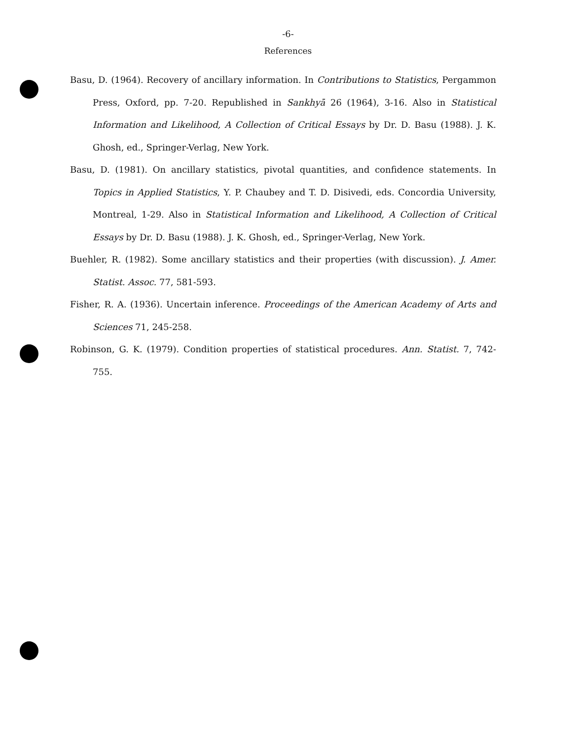-6-
References
Basu, D. (1964). Recovery of ancillary information. In Contributions to Statistics, Pergammon Press, Oxford, pp. 7-20. Republished in Sankhyā 26 (1964), 3-16. Also in Statistical Information and Likelihood, A Collection of Critical Essays by Dr. D. Basu (1988). J. K. Ghosh, ed., Springer-Verlag, New York.
Basu, D. (1981). On ancillary statistics, pivotal quantities, and confidence statements. In Topics in Applied Statistics, Y. P. Chaubey and T. D. Disivedi, eds. Concordia University, Montreal, 1-29. Also in Statistical Information and Likelihood, A Collection of Critical Essays by Dr. D. Basu (1988). J. K. Ghosh, ed., Springer-Verlag, New York.
Buehler, R. (1982). Some ancillary statistics and their properties (with discussion). J. Amer. Statist. Assoc. 77, 581-593.
Fisher, R. A. (1936). Uncertain inference. Proceedings of the American Academy of Arts and Sciences 71, 245-258.
Robinson, G. K. (1979). Condition properties of statistical procedures. Ann. Statist. 7, 742-755.